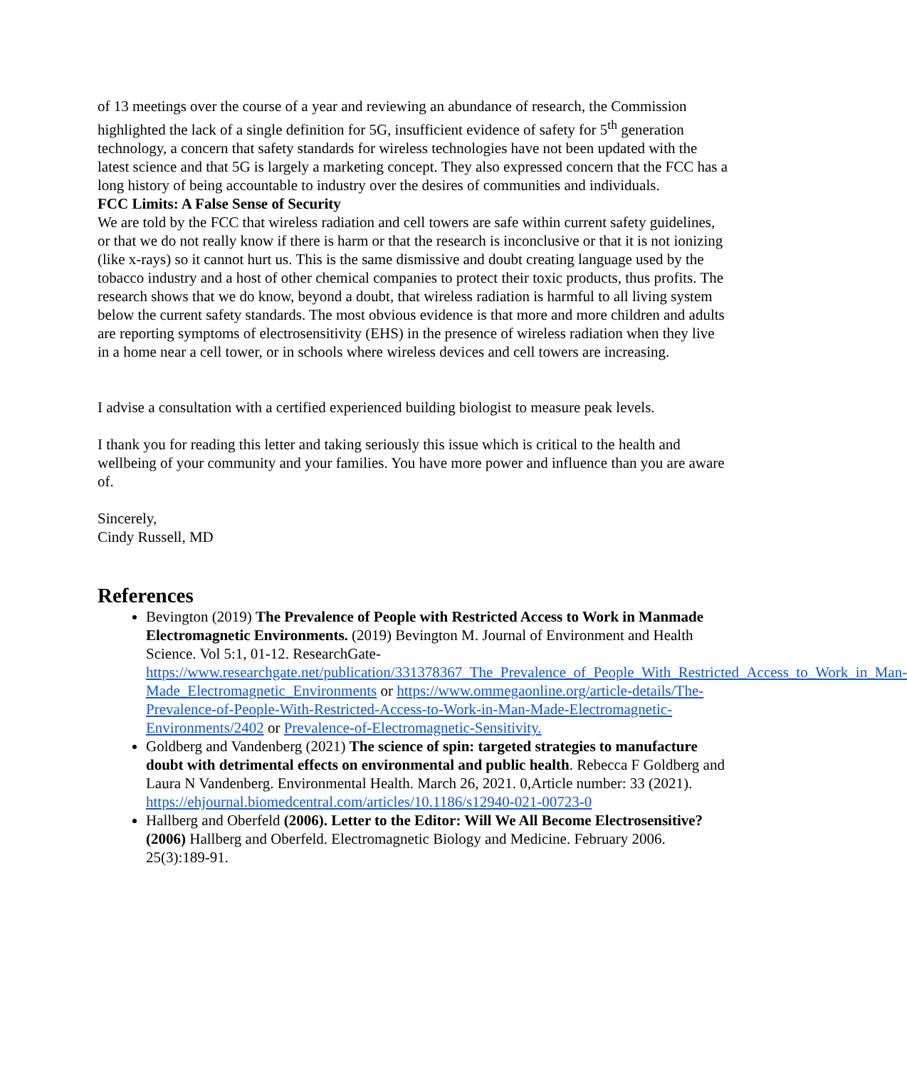of 13 meetings over the course of a year and reviewing an abundance of research, the Commission highlighted the lack of a single definition for 5G, insufficient evidence of safety for 5<sup>th</sup> generation technology, a concern that safety standards for wireless technologies have not been updated with the latest science and that 5G is largely a marketing concept. They also expressed concern that the FCC has a long history of being accountable to industry over the desires of communities and individuals.
FCC Limits: A False Sense of Security
We are told by the FCC that wireless radiation and cell towers are safe within current safety guidelines, or that we do not really know if there is harm or that the research is inconclusive or that it is not ionizing (like x-rays) so it cannot hurt us. This is the same dismissive and doubt creating language used by the tobacco industry and a host of other chemical companies to protect their toxic products, thus profits. The research shows that we do know, beyond a doubt, that wireless radiation is harmful to all living system below the current safety standards. The most obvious evidence is that more and more children and adults are reporting symptoms of electrosensitivity (EHS) in the presence of wireless radiation when they live in a home near a cell tower, or in schools where wireless devices and cell towers are increasing.
I advise a consultation with a certified experienced building biologist to measure peak levels.
I thank you for reading this letter and taking seriously this issue which is critical to the health and wellbeing of your community and your families. You have more power and influence than you are aware of.
Sincerely,
Cindy Russell, MD
References
Bevington (2019) The Prevalence of People with Restricted Access to Work in Manmade Electromagnetic Environments. (2019) Bevington M. Journal of Environment and Health Science. Vol 5:1, 01-12. ResearchGate- https://www.researchgate.net/publication/331378367_The_Prevalence_of_People_With_Restricted_Access_to_Work_in_Man-Made_Electromagnetic_Environments or https://www.ommegaonline.org/article-details/The-Prevalence-of-People-With-Restricted-Access-to-Work-in-Man-Made-Electromagnetic-Environments/2402 or Prevalence-of-Electromagnetic-Sensitivity.
Goldberg and Vandenberg (2021) The science of spin: targeted strategies to manufacture doubt with detrimental effects on environmental and public health. Rebecca F Goldberg and Laura N Vandenberg. Environmental Health. March 26, 2021. 0,Article number: 33 (2021). https://ehjournal.biomedcentral.com/articles/10.1186/s12940-021-00723-0
Hallberg and Oberfeld (2006). Letter to the Editor: Will We All Become Electrosensitive? (2006) Hallberg and Oberfeld. Electromagnetic Biology and Medicine. February 2006. 25(3):189-91.